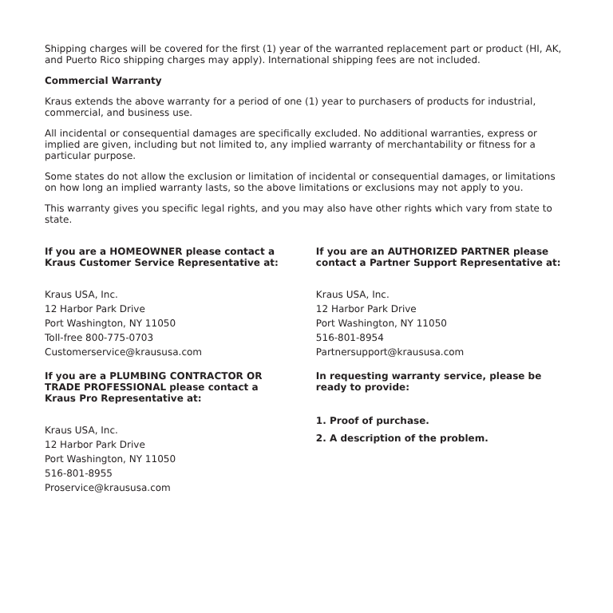Shipping charges will be covered for the first (1) year of the warranted replacement part or product (HI, AK, and Puerto Rico shipping charges may apply). International shipping fees are not included.
Commercial Warranty
Kraus extends the above warranty for a period of one (1) year to purchasers of products for industrial, commercial, and business use.
All incidental or consequential damages are specifically excluded. No additional warranties, express or implied are given, including but not limited to, any implied warranty of merchantability or fitness for a particular purpose.
Some states do not allow the exclusion or limitation of incidental or consequential damages, or limitations on how long an implied warranty lasts, so the above limitations or exclusions may not apply to you.
This warranty gives you specific legal rights, and you may also have other rights which vary from state to state.
If you are a HOMEOWNER please contact a
Kraus Customer Service Representative at:
Kraus USA, Inc.
12 Harbor Park Drive
Port Washington, NY 11050
Toll-free 800-775-0703
Customerservice@kraususa.com
If you are a PLUMBING CONTRACTOR OR
TRADE PROFESSIONAL please contact a
Kraus Pro Representative at:
Kraus USA, Inc.
12 Harbor Park Drive
Port Washington, NY 11050
516-801-8955
Proservice@kraususa.com
If you are an AUTHORIZED PARTNER please
contact a Partner Support Representative at:
Kraus USA, Inc.
12 Harbor Park Drive
Port Washington, NY 11050
516-801-8954
Partnersupport@kraususa.com
In requesting warranty service, please be
ready to provide:
1. Proof of purchase.
2. A description of the problem.